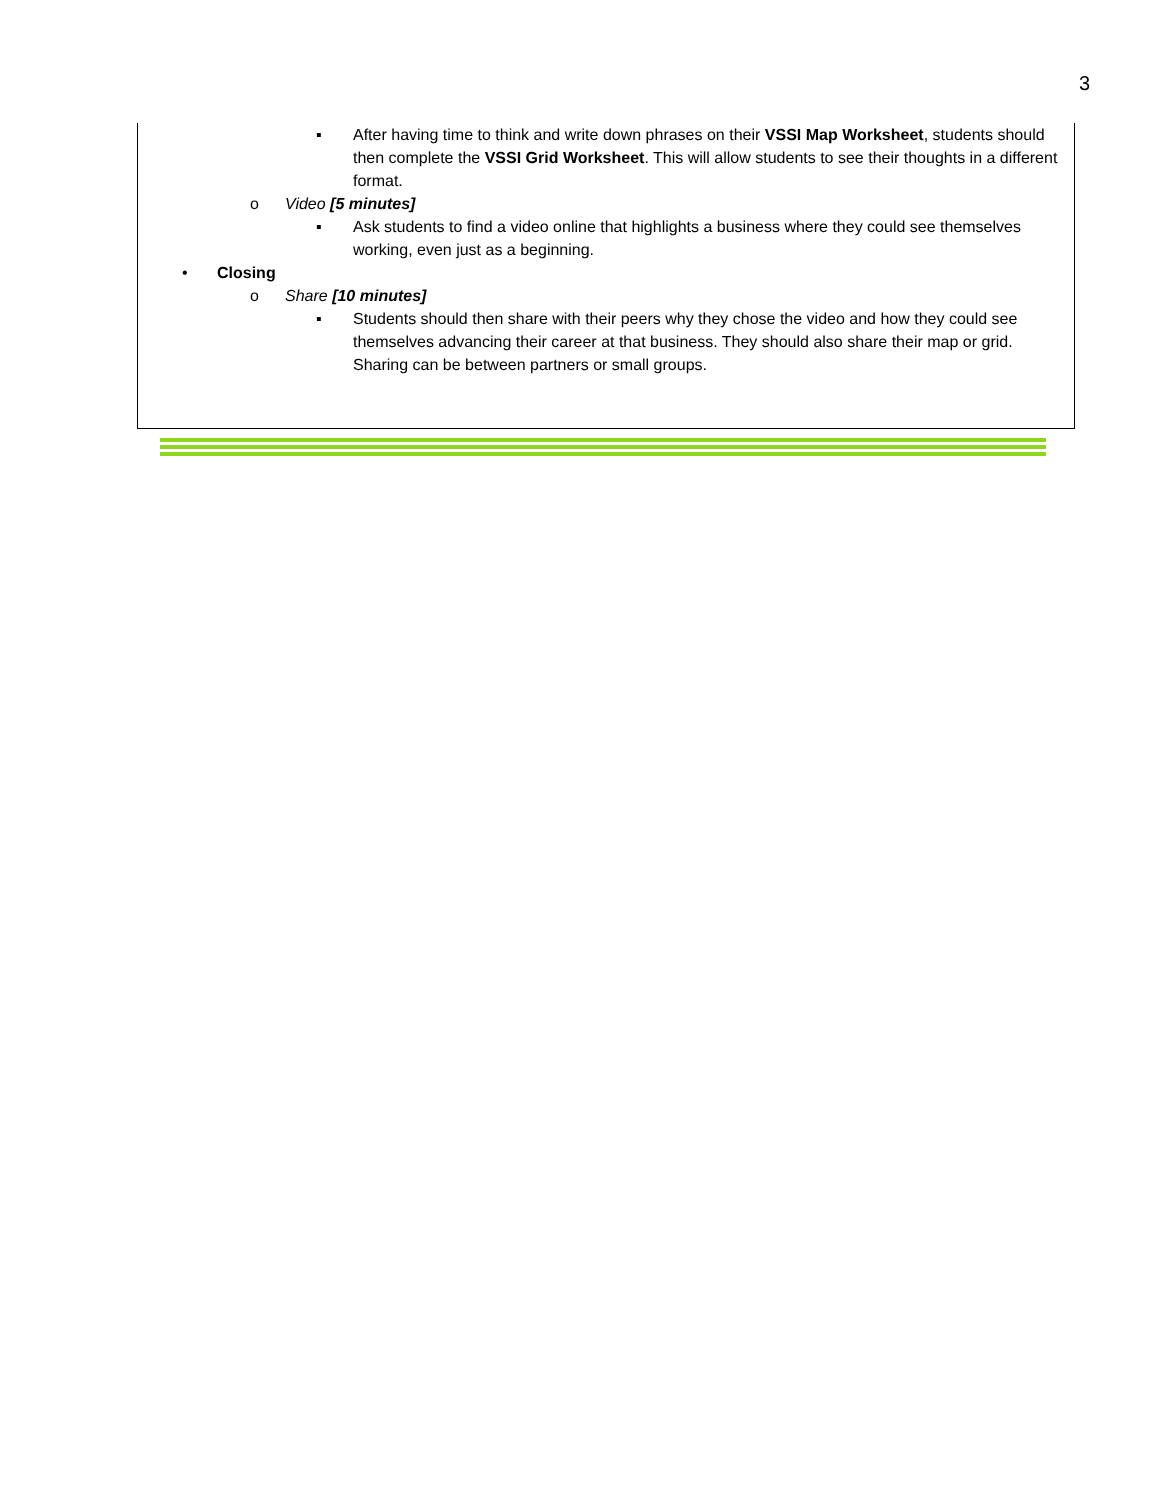3
▪ After having time to think and write down phrases on their VSSI Map Worksheet, students should then complete the VSSI Grid Worksheet. This will allow students to see their thoughts in a different format.
o Video [5 minutes]
▪ Ask students to find a video online that highlights a business where they could see themselves working, even just as a beginning.
• Closing
o Share [10 minutes]
▪ Students should then share with their peers why they chose the video and how they could see themselves advancing their career at that business. They should also share their map or grid. Sharing can be between partners or small groups.